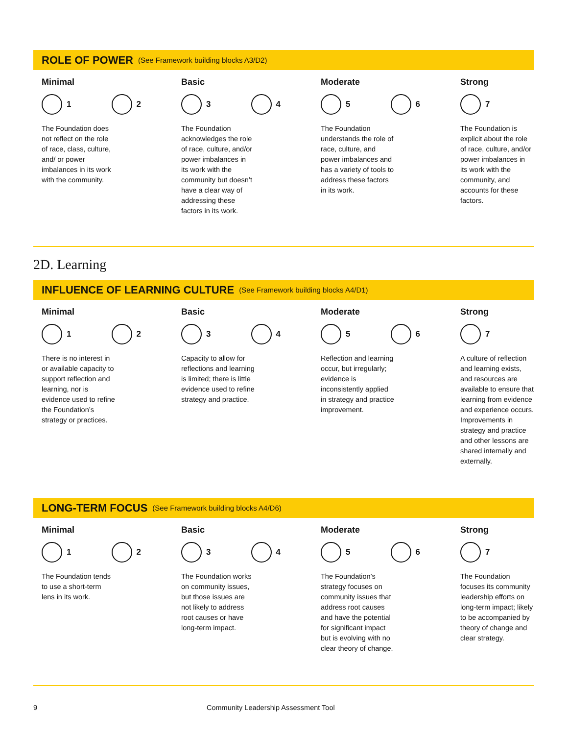ROLE OF POWER (See Framework building blocks A3/D2)
Minimal
1 2
The Foundation does not reflect on the role of race, class, culture, and/ or power imbalances in its work with the community.
Basic
3 4
The Foundation acknowledges the role of race, culture, and/or power imbalances in its work with the community but doesn’t have a clear way of addressing these factors in its work.
Moderate
5 6
The Foundation understands the role of race, culture, and power imbalances and has a variety of tools to address these factors in its work.
Strong
7
The Foundation is explicit about the role of race, culture, and/or power imbalances in its work with the community, and accounts for these factors.
2D. Learning
INFLUENCE OF LEARNING CULTURE (See Framework building blocks A4/D1)
Minimal
1 2
There is no interest in or available capacity to support reflection and learning, nor is evidence used to refine the Foundation’s strategy or practices.
Basic
3 4
Capacity to allow for reflections and learning is limited; there is little evidence used to refine strategy and practice.
Moderate
5 6
Reflection and learning occur, but irregularly; evidence is inconsistently applied in strategy and practice improvement.
Strong
7
A culture of reflection and learning exists, and resources are available to ensure that learning from evidence and experience occurs. Improvements in strategy and practice and other lessons are shared internally and externally.
LONG-TERM FOCUS (See Framework building blocks A4/D6)
Minimal
1 2
The Foundation tends to use a short-term lens in its work.
Basic
3 4
The Foundation works on community issues, but those issues are not likely to address root causes or have long-term impact.
Moderate
5 6
The Foundation’s strategy focuses on community issues that address root causes and have the potential for significant impact but is evolving with no clear theory of change.
Strong
7
The Foundation focuses its community leadership efforts on long-term impact; likely to be accompanied by theory of change and clear strategy.
9 Community Leadership Assessment Tool